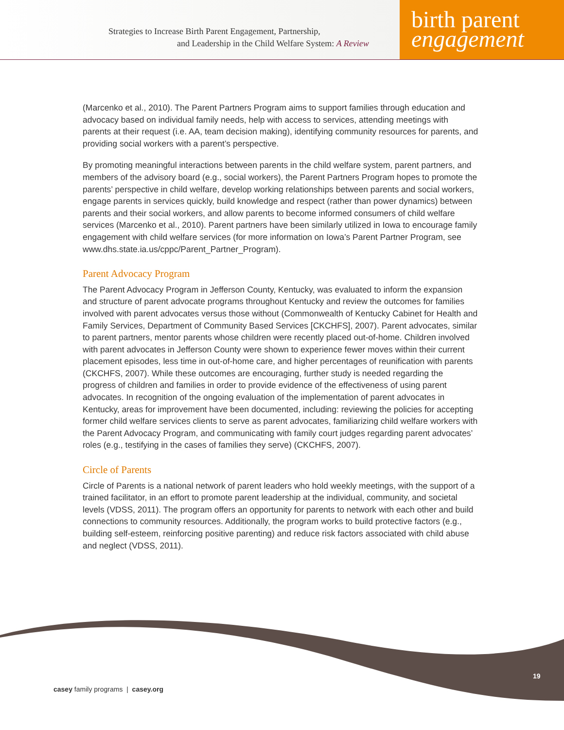Strategies to Increase Birth Parent Engagement, Partnership,
and Leadership in the Child Welfare System: A Review
birth parent
engagement
(Marcenko et al., 2010). The Parent Partners Program aims to support families through education and advocacy based on individual family needs, help with access to services, attending meetings with parents at their request (i.e. AA, team decision making), identifying community resources for parents, and providing social workers with a parent’s perspective.
By promoting meaningful interactions between parents in the child welfare system, parent partners, and members of the advisory board (e.g., social workers), the Parent Partners Program hopes to promote the parents’ perspective in child welfare, develop working relationships between parents and social workers, engage parents in services quickly, build knowledge and respect (rather than power dynamics) between parents and their social workers, and allow parents to become informed consumers of child welfare services (Marcenko et al., 2010). Parent partners have been similarly utilized in Iowa to encourage family engagement with child welfare services (for more information on Iowa’s Parent Partner Program, see www.dhs.state.ia.us/cppc/Parent_Partner_Program).
Parent Advocacy Program
The Parent Advocacy Program in Jefferson County, Kentucky, was evaluated to inform the expansion and structure of parent advocate programs throughout Kentucky and review the outcomes for families involved with parent advocates versus those without (Commonwealth of Kentucky Cabinet for Health and Family Services, Department of Community Based Services [CKCHFS], 2007). Parent advocates, similar to parent partners, mentor parents whose children were recently placed out-of-home. Children involved with parent advocates in Jefferson County were shown to experience fewer moves within their current placement episodes, less time in out-of-home care, and higher percentages of reunification with parents (CKCHFS, 2007). While these outcomes are encouraging, further study is needed regarding the progress of children and families in order to provide evidence of the effectiveness of using parent advocates. In recognition of the ongoing evaluation of the implementation of parent advocates in Kentucky, areas for improvement have been documented, including: reviewing the policies for accepting former child welfare services clients to serve as parent advocates, familiarizing child welfare workers with the Parent Advocacy Program, and communicating with family court judges regarding parent advocates’ roles (e.g., testifying in the cases of families they serve) (CKCHFS, 2007).
Circle of Parents
Circle of Parents is a national network of parent leaders who hold weekly meetings, with the support of a trained facilitator, in an effort to promote parent leadership at the individual, community, and societal levels (VDSS, 2011). The program offers an opportunity for parents to network with each other and build connections to community resources. Additionally, the program works to build protective factors (e.g., building self-esteem, reinforcing positive parenting) and reduce risk factors associated with child abuse and neglect (VDSS, 2011).
19
casey family programs | casey.org